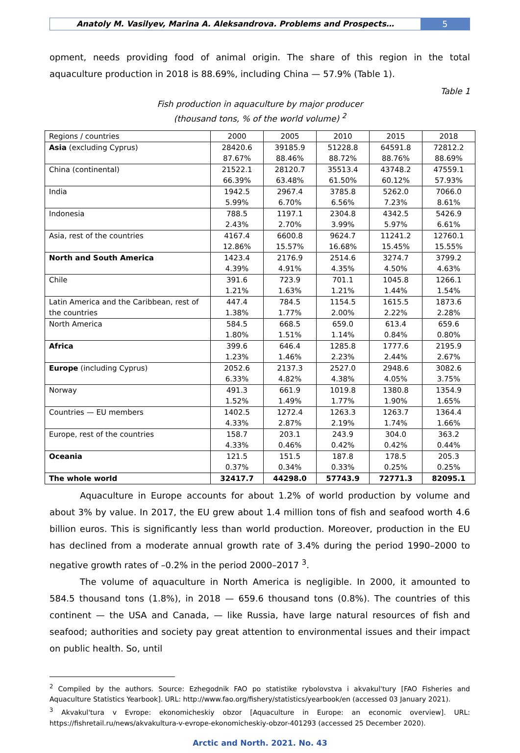Anatoly M. Vasilyev, Marina A. Aleksandrova. Problems and Prospects…
5
opment, needs providing food of animal origin. The share of this region in the total aquaculture production in 2018 is 88.69%, including China — 57.9% (Table 1).
Table 1
Fish production in aquaculture by major producer
(thousand tons, % of the world volume) <sup>2</sup>
| Regions / countries | 2000 | 2005 | 2010 | 2015 | 2018 |
| Asia (excluding Cyprus) | 28420.6 87.67% | 39185.9 88.46% | 51228.8 88.72% | 64591.8 88.76% | 72812.2 88.69% |
| China (continental) | 21522.1 66.39% | 28120.7 63.48% | 35513.4 61.50% | 43748.2 60.12% | 47559.1 57.93% |
| India | 1942.5 5.99% | 2967.4 6.70% | 3785.8 6.56% | 5262.0 7.23% | 7066.0 8.61% |
| Indonesia | 788.5 2.43% | 1197.1 2.70% | 2304.8 3.99% | 4342.5 5.97% | 5426.9 6.61% |
| Asia, rest of the countries | 4167.4 12.86% | 6600.8 15.57% | 9624.7 16.68% | 11241.2 15.45% | 12760.1 15.55% |
| North and South America | 1423.4 4.39% | 2176.9 4.91% | 2514.6 4.35% | 3274.7 4.50% | 3799.2 4.63% |
| Chile | 391.6 1.21% | 723.9 1.63% | 701.1 1.21% | 1045.8 1.44% | 1266.1 1.54% |
| Latin America and the Caribbean, rest of the countries | 447.4 1.38% | 784.5 1.77% | 1154.5 2.00% | 1615.5 2.22% | 1873.6 2.28% |
| North America | 584.5 1.80% | 668.5 1.51% | 659.0 1.14% | 613.4 0.84% | 659.6 0.80% |
| Africa | 399.6 1.23% | 646.4 1.46% | 1285.8 2.23% | 1777.6 2.44% | 2195.9 2.67% |
| Europe (including Cyprus) | 2052.6 6.33% | 2137.3 4.82% | 2527.0 4.38% | 2948.6 4.05% | 3082.6 3.75% |
| Norway | 491.3 1.52% | 661.9 1.49% | 1019.8 1.77% | 1380.8 1.90% | 1354.9 1.65% |
| Countries — EU members | 1402.5 4.33% | 1272.4 2.87% | 1263.3 2.19% | 1263.7 1.74% | 1364.4 1.66% |
| Europe, rest of the countries | 158.7 4.33% | 203.1 0.46% | 243.9 0.42% | 304.0 0.42% | 363.2 0.44% |
| Oceania | 121.5 0.37% | 151.5 0.34% | 187.8 0.33% | 178.5 0.25% | 205.3 0.25% |
| The whole world | 32417.7 | 44298.0 | 57743.9 | 72771.3 | 82095.1 |
Aquaculture in Europe accounts for about 1.2% of world production by volume and about 3% by value. In 2017, the EU grew about 1.4 million tons of fish and seafood worth 4.6 billion euros. This is significantly less than world production. Moreover, production in the EU has declined from a moderate annual growth rate of 3.4% during the period 1990–2000 to negative growth rates of –0.2% in the period 2000–2017 <sup>3</sup>.
The volume of aquaculture in North America is negligible. In 2000, it amounted to 584.5 thousand tons (1.8%), in 2018 — 659.6 thousand tons (0.8%). The countries of this continent — the USA and Canada, — like Russia, have large natural resources of fish and seafood; authorities and society pay great attention to environmental issues and their impact on public health. So, until
<sup>2</sup> Compiled by the authors. Source: Ezhegodnik FAO po statistike rybolovstva i akvakul'tury [FAO Fisheries and Aquaculture Statistics Yearbook]. URL: http://www.fao.org/fishery/statistics/yearbook/en (accessed 03 January 2021).
<sup>3</sup> Akvakul'tura v Evrope: ekonomicheskiy obzor [Aquaculture in Europe: an economic overview]. URL: https://fishretail.ru/news/akvakultura-v-evrope-ekonomicheskiy-obzor-401293 (accessed 25 December 2020).
Arctic and North. 2021. No. 43